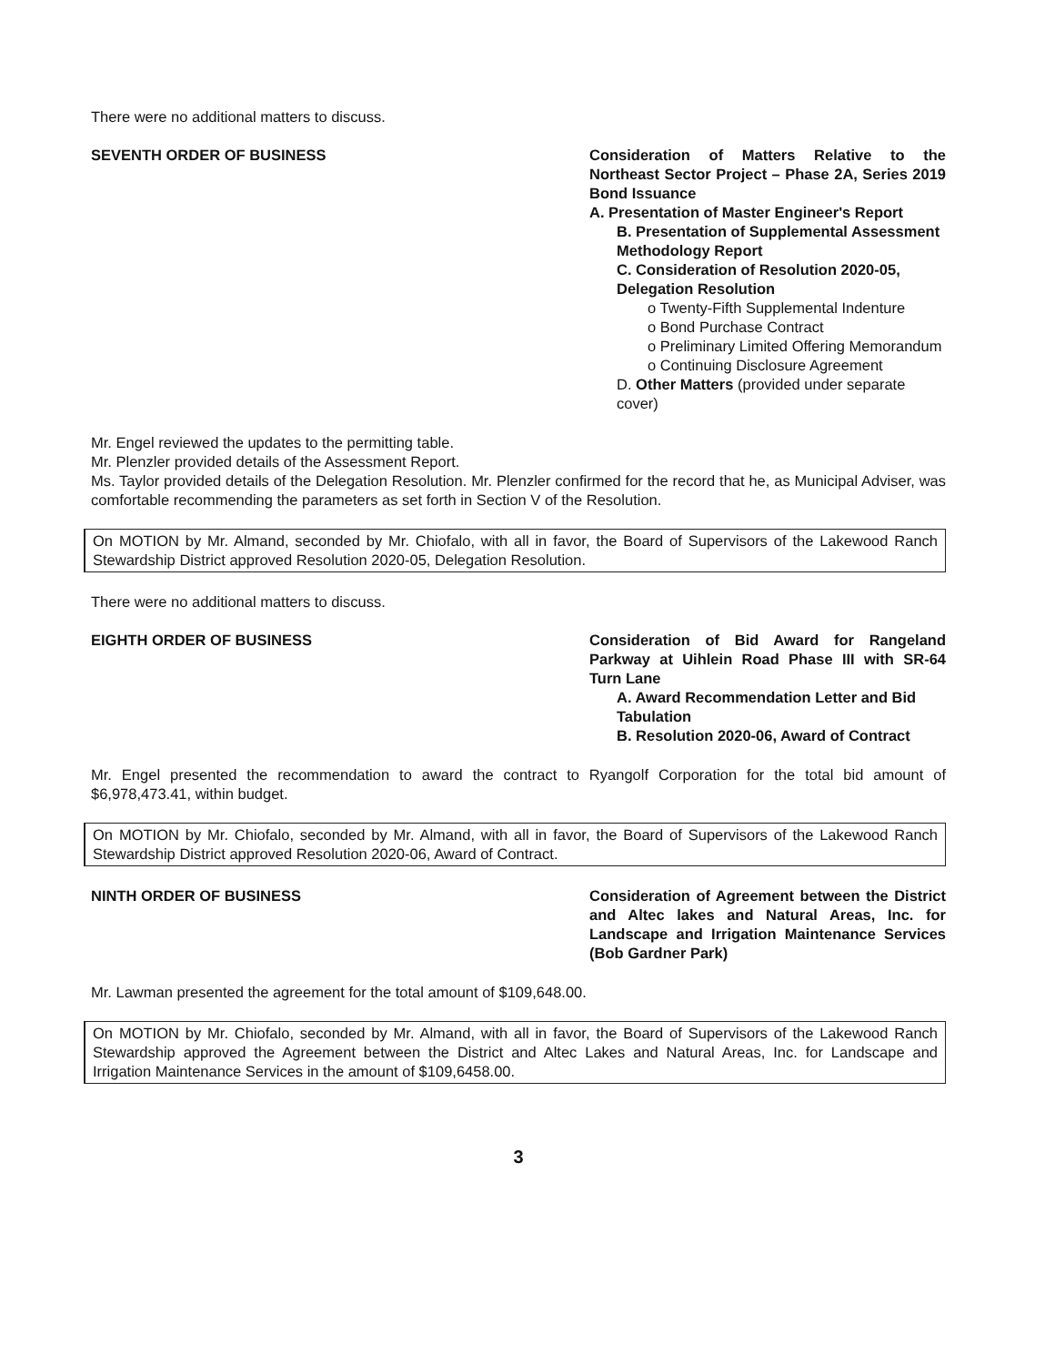There were no additional matters to discuss.
SEVENTH ORDER OF BUSINESS Consideration of Matters Relative to the Northeast Sector Project – Phase 2A, Series 2019 Bond Issuance
A. Presentation of Master Engineer's Report
B. Presentation of Supplemental Assessment Methodology Report
C. Consideration of Resolution 2020-05, Delegation Resolution
o Twenty-Fifth Supplemental Indenture
o Bond Purchase Contract
o Preliminary Limited Offering Memorandum
o Continuing Disclosure Agreement
D. Other Matters (provided under separate cover)
Mr. Engel reviewed the updates to the permitting table.
Mr. Plenzler provided details of the Assessment Report.
Ms. Taylor provided details of the Delegation Resolution. Mr. Plenzler confirmed for the record that he, as Municipal Adviser, was comfortable recommending the parameters as set forth in Section V of the Resolution.
On MOTION by Mr. Almand, seconded by Mr. Chiofalo, with all in favor, the Board of Supervisors of the Lakewood Ranch Stewardship District approved Resolution 2020-05, Delegation Resolution.
There were no additional matters to discuss.
EIGHTH ORDER OF BUSINESS Consideration of Bid Award for Rangeland Parkway at Uihlein Road Phase III with SR-64 Turn Lane
A. Award Recommendation Letter and Bid Tabulation
B. Resolution 2020-06, Award of Contract
Mr. Engel presented the recommendation to award the contract to Ryangolf Corporation for the total bid amount of $6,978,473.41, within budget.
On MOTION by Mr. Chiofalo, seconded by Mr. Almand, with all in favor, the Board of Supervisors of the Lakewood Ranch Stewardship District approved Resolution 2020-06, Award of Contract.
NINTH ORDER OF BUSINESS Consideration of Agreement between the District and Altec lakes and Natural Areas, Inc. for Landscape and Irrigation Maintenance Services (Bob Gardner Park)
Mr. Lawman presented the agreement for the total amount of $109,648.00.
On MOTION by Mr. Chiofalo, seconded by Mr. Almand, with all in favor, the Board of Supervisors of the Lakewood Ranch Stewardship approved the Agreement between the District and Altec Lakes and Natural Areas, Inc. for Landscape and Irrigation Maintenance Services in the amount of $109,6458.00.
3